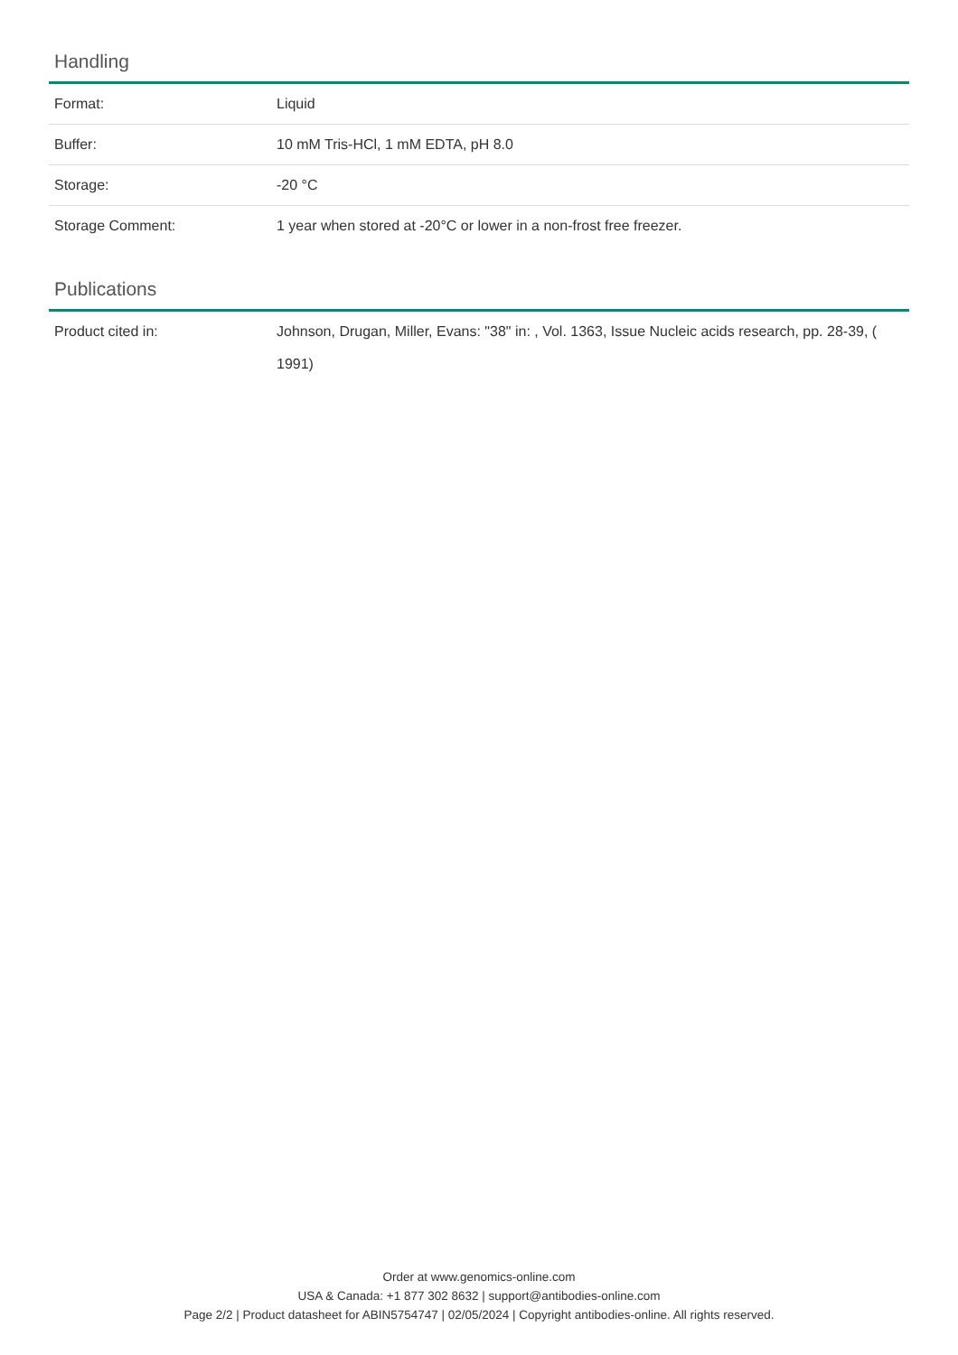Handling
| Format: | Liquid |
| Buffer: | 10 mM Tris-HCl, 1 mM EDTA, pH 8.0 |
| Storage: | -20 °C |
| Storage Comment: | 1 year when stored at -20°C or lower in a non-frost free freezer. |
Publications
| Product cited in: | Johnson, Drugan, Miller, Evans: "38" in: , Vol. 1363, Issue Nucleic acids research, pp. 28-39, ( 1991) |
Order at www.genomics-online.com
USA & Canada: +1 877 302 8632 | support@antibodies-online.com
Page 2/2 | Product datasheet for ABIN5754747 | 02/05/2024 | Copyright antibodies-online. All rights reserved.